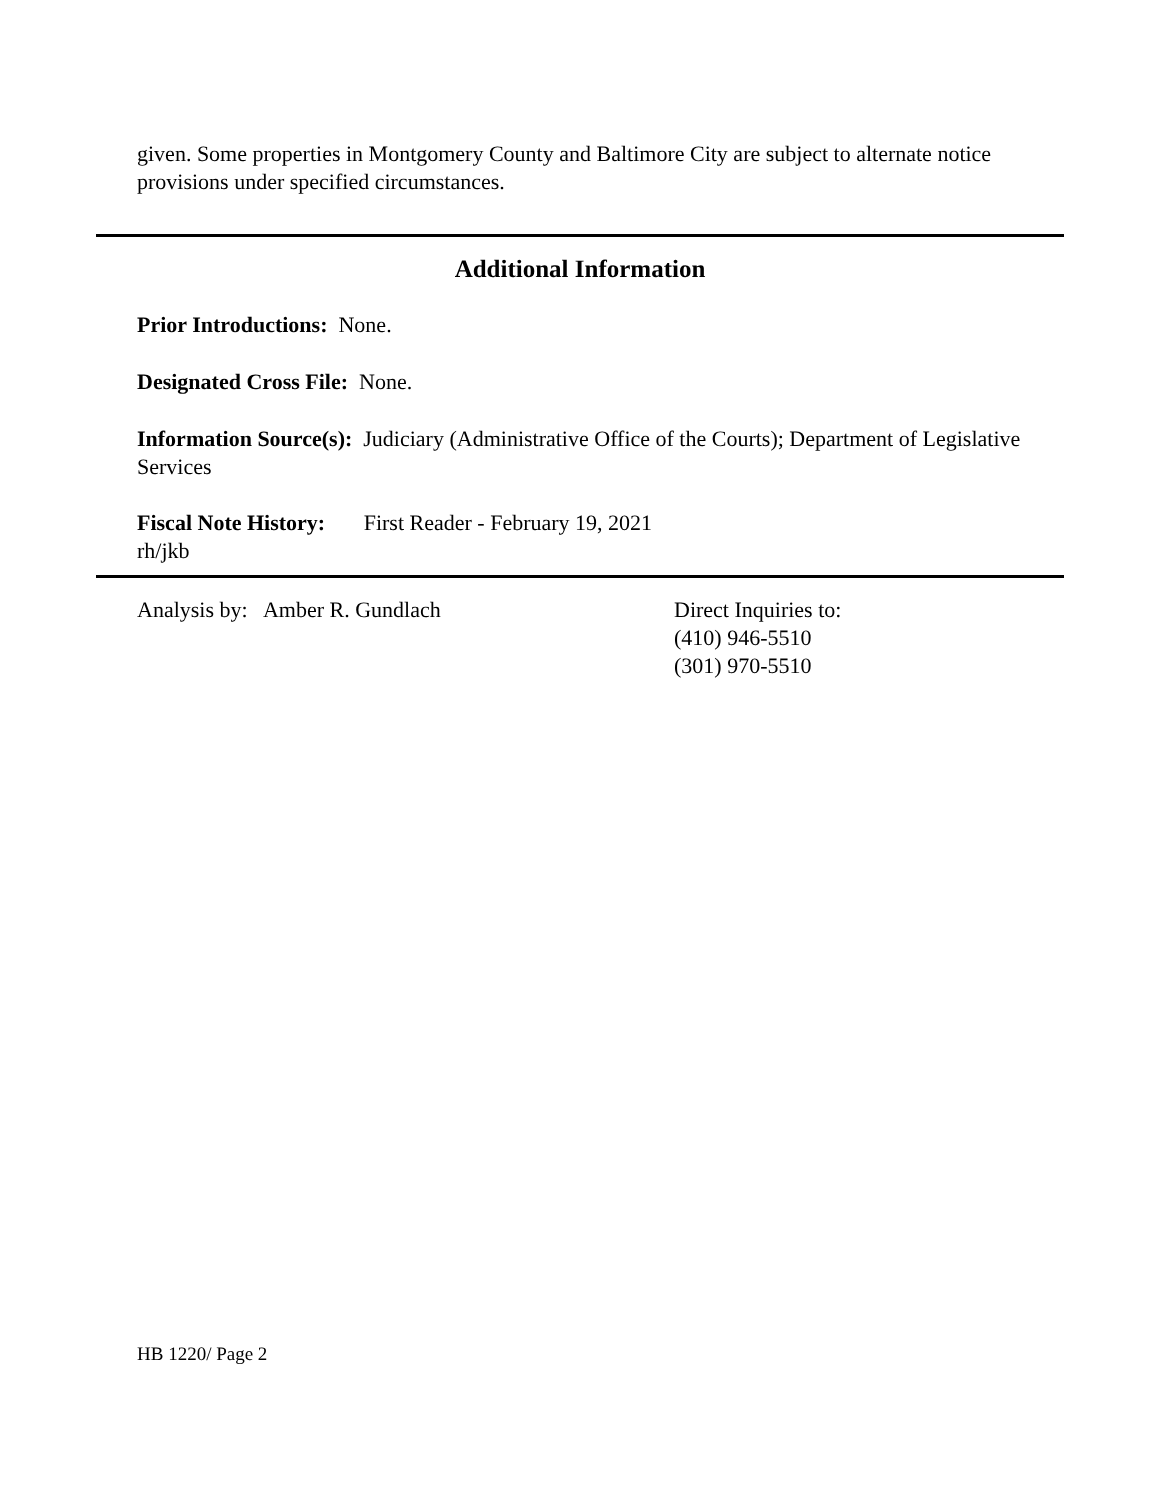given. Some properties in Montgomery County and Baltimore City are subject to alternate notice provisions under specified circumstances.
Additional Information
Prior Introductions: None.
Designated Cross File: None.
Information Source(s): Judiciary (Administrative Office of the Courts); Department of Legislative Services
Fiscal Note History: First Reader - February 19, 2021
rh/jkb
Analysis by: Amber R. Gundlach Direct Inquiries to:
(410) 946-5510
(301) 970-5510
HB 1220/ Page 2